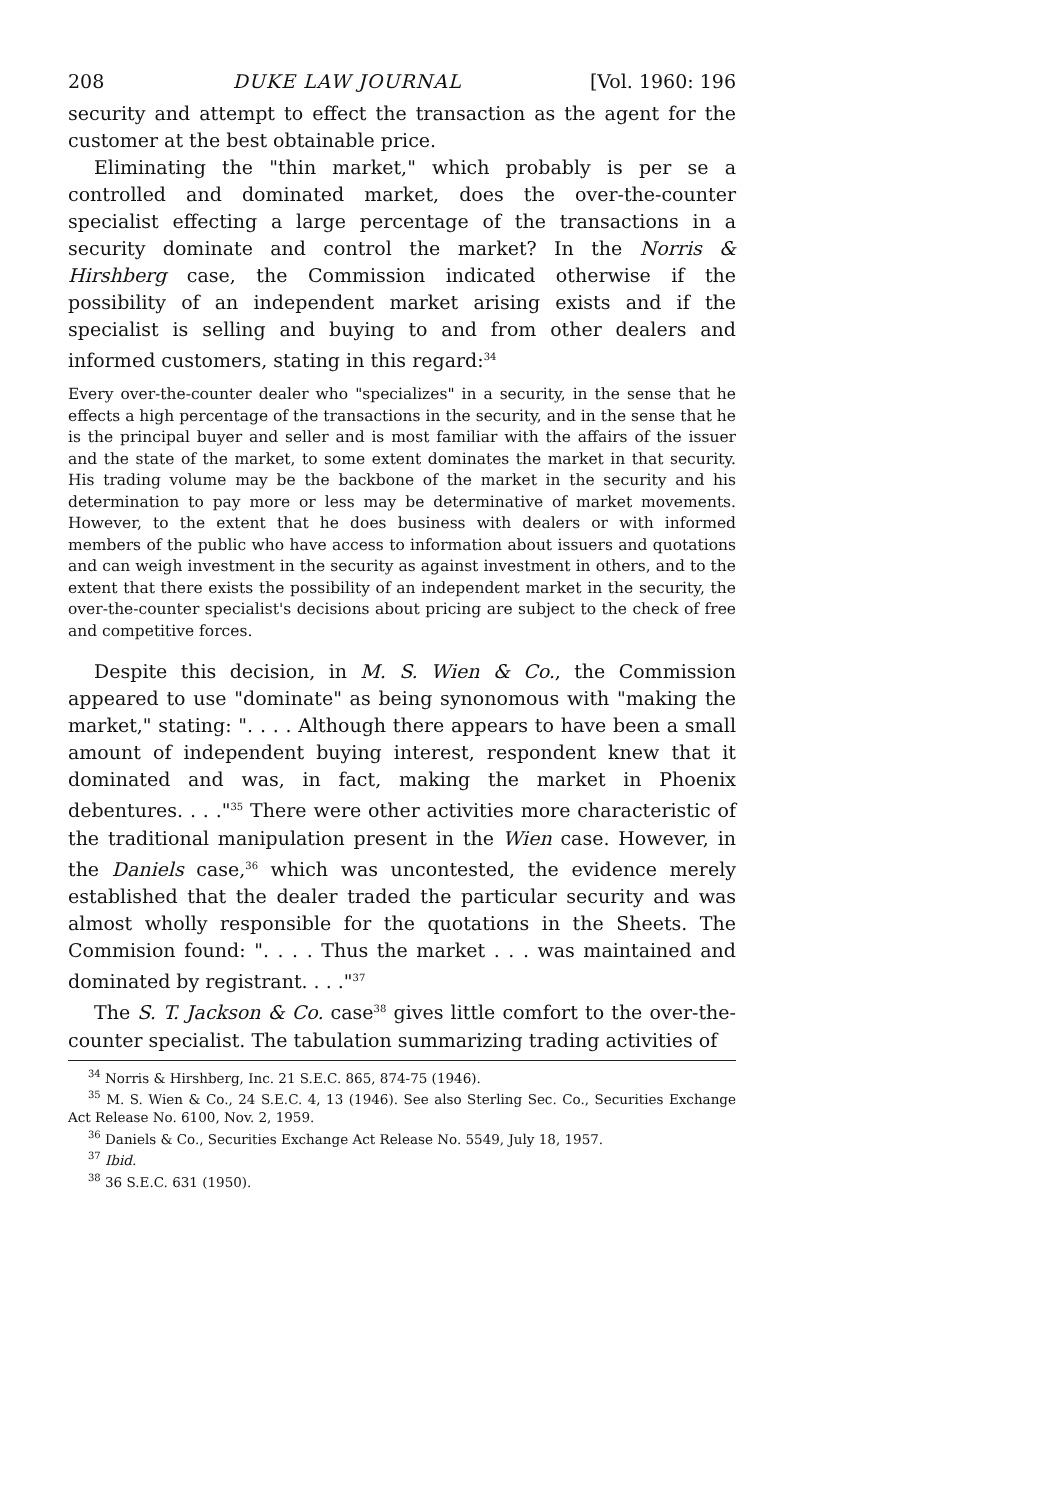208 DUKE LAW JOURNAL [Vol. 1960: 196
security and attempt to effect the transaction as the agent for the customer at the best obtainable price.
Eliminating the "thin market," which probably is per se a controlled and dominated market, does the over-the-counter specialist effecting a large percentage of the transactions in a security dominate and control the market? In the Norris & Hirshberg case, the Commission indicated otherwise if the possibility of an independent market arising exists and if the specialist is selling and buying to and from other dealers and informed customers, stating in this regard:<sup>34</sup>
Every over-the-counter dealer who "specializes" in a security, in the sense that he effects a high percentage of the transactions in the security, and in the sense that he is the principal buyer and seller and is most familiar with the affairs of the issuer and the state of the market, to some extent dominates the market in that security. His trading volume may be the backbone of the market in the security and his determination to pay more or less may be determinative of market movements. However, to the extent that he does business with dealers or with informed members of the public who have access to information about issuers and quotations and can weigh investment in the security as against investment in others, and to the extent that there exists the possibility of an independent market in the security, the over-the-counter specialist's decisions about pricing are subject to the check of free and competitive forces.
Despite this decision, in M. S. Wien & Co., the Commission appeared to use "dominate" as being synonomous with "making the market," stating: ". . . . Although there appears to have been a small amount of independent buying interest, respondent knew that it dominated and was, in fact, making the market in Phoenix debentures. . . ."<sup>35</sup> There were other activities more characteristic of the traditional manipulation present in the Wien case. However, in the Daniels case,<sup>36</sup> which was uncontested, the evidence merely established that the dealer traded the particular security and was almost wholly responsible for the quotations in the Sheets. The Commision found: ". . . . Thus the market . . . was maintained and dominated by registrant. . . ."<sup>37</sup>
The S. T. Jackson & Co. case<sup>38</sup> gives little comfort to the over-the-counter specialist. The tabulation summarizing trading activities of
<sup>34</sup> Norris & Hirshberg, Inc. 21 S.E.C. 865, 874-75 (1946).
<sup>35</sup> M. S. Wien & Co., 24 S.E.C. 4, 13 (1946). See also Sterling Sec. Co., Securities Exchange Act Release No. 6100, Nov. 2, 1959.
<sup>36</sup> Daniels & Co., Securities Exchange Act Release No. 5549, July 18, 1957.
<sup>37</sup> Ibid.
<sup>38</sup> 36 S.E.C. 631 (1950).